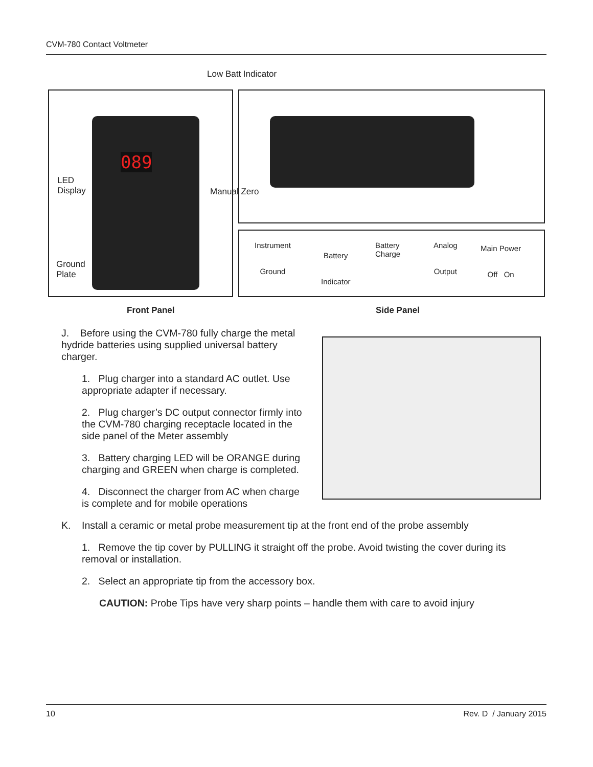CVM-780 Contact Voltmeter
Low Batt Indicator
089
LED
Display
Ground
Plate
Manual Zero
Instrument
Ground
Battery
Indicator
Battery
Charge
Analog
Output
Main Power
Off On
Front Panel Side Panel
J. Before using the CVM-780 fully charge the metal hydride batteries using supplied universal battery charger.
1. Plug charger into a standard AC outlet. Use appropriate adapter if necessary.
2. Plug charger’s DC output connector firmly into the CVM-780 charging receptacle located in the side panel of the Meter assembly
3. Battery charging LED will be ORANGE during charging and GREEN when charge is completed.
4. Disconnect the charger from AC when charge is complete and for mobile operations
K. Install a ceramic or metal probe measurement tip at the front end of the probe assembly
1. Remove the tip cover by PULLING it straight off the probe. Avoid twisting the cover during its removal or installation.
2. Select an appropriate tip from the accessory box.
CAUTION: Probe Tips have very sharp points – handle them with care to avoid injury
10 Rev. D / January 2015